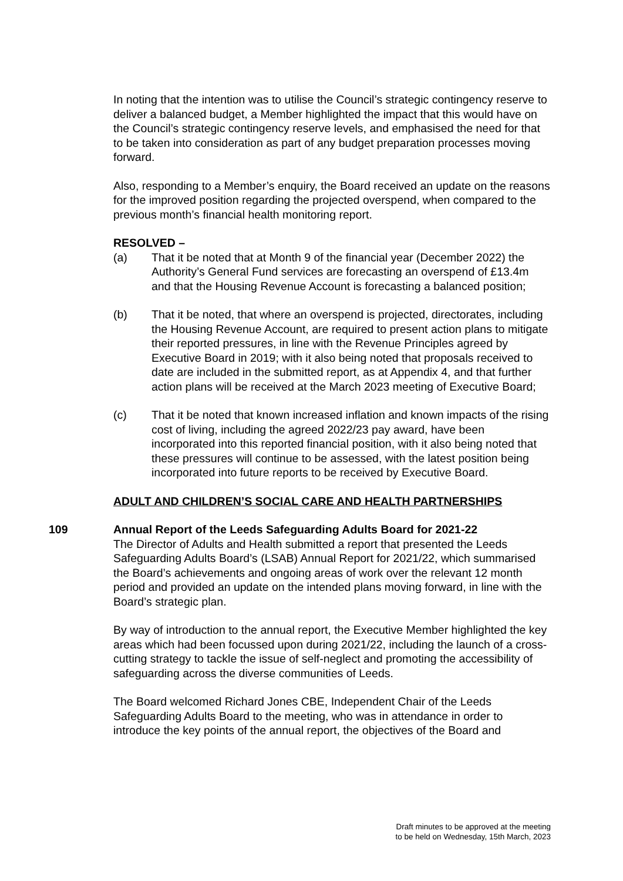In noting that the intention was to utilise the Council’s strategic contingency reserve to deliver a balanced budget, a Member highlighted the impact that this would have on the Council’s strategic contingency reserve levels, and emphasised the need for that to be taken into consideration as part of any budget preparation processes moving forward.
Also, responding to a Member’s enquiry, the Board received an update on the reasons for the improved position regarding the projected overspend, when compared to the previous month’s financial health monitoring report.
RESOLVED –
(a) That it be noted that at Month 9 of the financial year (December 2022) the Authority’s General Fund services are forecasting an overspend of £13.4m and that the Housing Revenue Account is forecasting a balanced position;
(b) That it be noted, that where an overspend is projected, directorates, including the Housing Revenue Account, are required to present action plans to mitigate their reported pressures, in line with the Revenue Principles agreed by Executive Board in 2019; with it also being noted that proposals received to date are included in the submitted report, as at Appendix 4, and that further action plans will be received at the March 2023 meeting of Executive Board;
(c) That it be noted that known increased inflation and known impacts of the rising cost of living, including the agreed 2022/23 pay award, have been incorporated into this reported financial position, with it also being noted that these pressures will continue to be assessed, with the latest position being incorporated into future reports to be received by Executive Board.
ADULT AND CHILDREN’S SOCIAL CARE AND HEALTH PARTNERSHIPS
109 Annual Report of the Leeds Safeguarding Adults Board for 2021-22
The Director of Adults and Health submitted a report that presented the Leeds Safeguarding Adults Board’s (LSAB) Annual Report for 2021/22, which summarised the Board’s achievements and ongoing areas of work over the relevant 12 month period and provided an update on the intended plans moving forward, in line with the Board’s strategic plan.
By way of introduction to the annual report, the Executive Member highlighted the key areas which had been focussed upon during 2021/22, including the launch of a cross-cutting strategy to tackle the issue of self-neglect and promoting the accessibility of safeguarding across the diverse communities of Leeds.
The Board welcomed Richard Jones CBE, Independent Chair of the Leeds Safeguarding Adults Board to the meeting, who was in attendance in order to introduce the key points of the annual report, the objectives of the Board and
Draft minutes to be approved at the meeting
to be held on Wednesday, 15th March, 2023